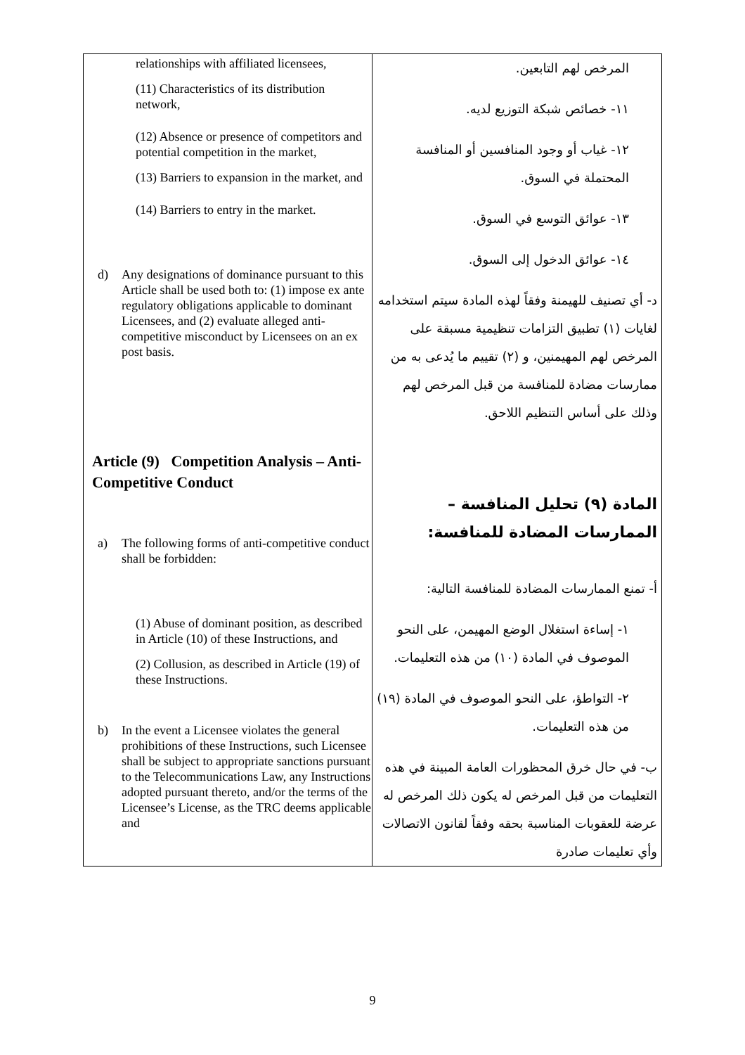| relationships with affiliated licensees, (11) Characteristics of its distribution network, (12) Absence or presence of competitors and potential competition in the market, (13) Barriers to expansion in the market, and (14) Barriers to entry in the market. d) Any designations of dominance pursuant to this Article shall be used both to: (1) impose ex ante regulatory obligations applicable to dominant Licensees, and (2) evaluate alleged anti-competitive misconduct by Licensees on an ex post basis. Article (9) Competition Analysis – Anti-Competitive Conduct a) The following forms of anti-competitive conduct shall be forbidden: (1) Abuse of dominant position, as described in Article (10) of these Instructions, and (2) Collusion, as described in Article (19) of these Instructions. b) In the event a Licensee violates the general prohibitions of these Instructions, such Licensee shall be subject to appropriate sanctions pursuant to the Telecommunications Law, any Instructions adopted pursuant thereto, and/or the terms of the Licensee’s License, as the TRC deems applicable and | المرخص لهم التابعين. ١١- خصائص شبكة التوزيع لديه. ١٢- غياب أو وجود المنافسين أو المنافسة المحتملة في السوق. ١٣- عوائق التوسع في السوق. ١٤- عوائق الدخول إلى السوق. د- أي تصنيف للهيمنة وفقاً لهذه المادة سيتم استخدامه لغايات (١) تطبيق التزامات تنظيمية مسبقة على المرخص لهم المهيمنين، و (٢) تقييم ما يُدعى به من ممارسات مضادة للمنافسة من قبل المرخص لهم وذلك على أساس التنظيم اللاحق. المادة (٩) تحليل المنافسة – الممارسات المضادة للمنافسة: أ- تمنع الممارسات المضادة للمنافسة التالية: ١- إساءة استغلال الوضع المهيمن، على النحو الموصوف في المادة (١٠) من هذه التعليمات. ٢- التواطؤ، على النحو الموصوف في المادة (١٩) من هذه التعليمات. ب- في حال خرق المحظورات العامة المبينة في هذه التعليمات من قبل المرخص له يكون ذلك المرخص له عرضة للعقوبات المناسبة بحقه وفقاً لقانون الاتصالات وأي تعليمات صادرة |
9